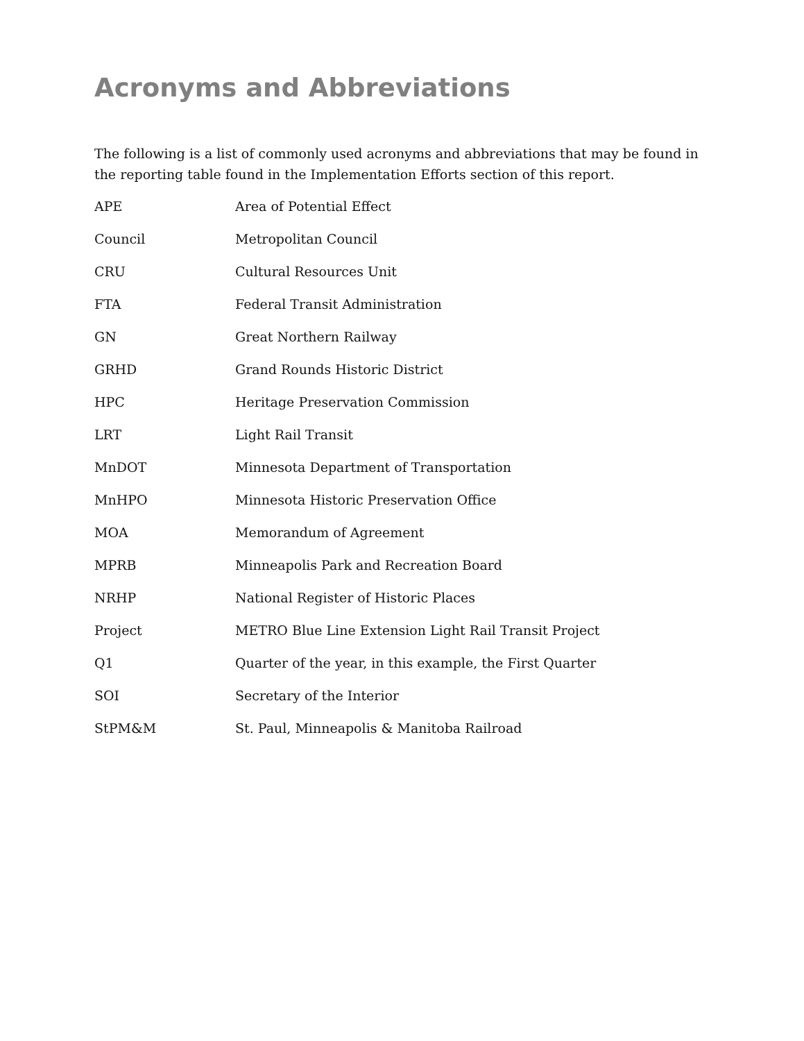Acronyms and Abbreviations
The following is a list of commonly used acronyms and abbreviations that may be found in the reporting table found in the Implementation Efforts section of this report.
| APE | Area of Potential Effect |
| Council | Metropolitan Council |
| CRU | Cultural Resources Unit |
| FTA | Federal Transit Administration |
| GN | Great Northern Railway |
| GRHD | Grand Rounds Historic District |
| HPC | Heritage Preservation Commission |
| LRT | Light Rail Transit |
| MnDOT | Minnesota Department of Transportation |
| MnHPO | Minnesota Historic Preservation Office |
| MOA | Memorandum of Agreement |
| MPRB | Minneapolis Park and Recreation Board |
| NRHP | National Register of Historic Places |
| Project | METRO Blue Line Extension Light Rail Transit Project |
| Q1 | Quarter of the year, in this example, the First Quarter |
| SOI | Secretary of the Interior |
| StPM&M | St. Paul, Minneapolis & Manitoba Railroad |